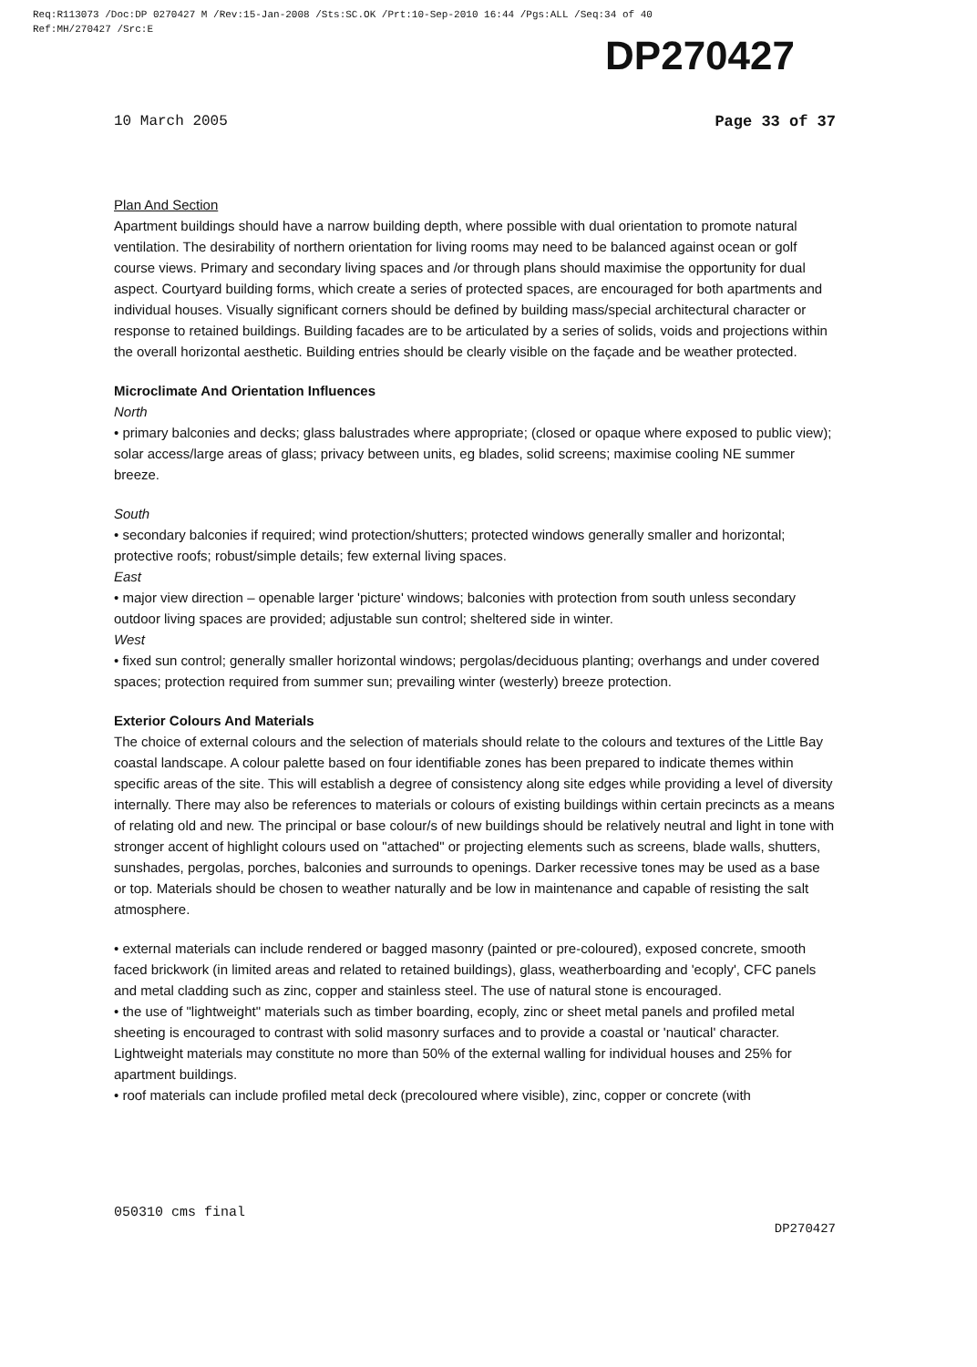Req:R113073 /Doc:DP 0270427 M /Rev:15-Jan-2008 /Sts:SC.OK /Prt:10-Sep-2010 16:44 /Pgs:ALL /Seq:34 of 40
Ref:MH/270427 /Src:E
DP270427
10 March 2005 Page 33 of 37
Plan And Section
Apartment buildings should have a narrow building depth, where possible with dual orientation to promote natural ventilation. The desirability of northern orientation for living rooms may need to be balanced against ocean or golf course views. Primary and secondary living spaces and /or through plans should maximise the opportunity for dual aspect. Courtyard building forms, which create a series of protected spaces, are encouraged for both apartments and individual houses. Visually significant corners should be defined by building mass/special architectural character or response to retained buildings. Building facades are to be articulated by a series of solids, voids and projections within the overall horizontal aesthetic. Building entries should be clearly visible on the façade and be weather protected.
Microclimate And Orientation Influences
North
• primary balconies and decks; glass balustrades where appropriate; (closed or opaque where exposed to public view); solar access/large areas of glass; privacy between units, eg blades, solid screens; maximise cooling NE summer breeze.
South
• secondary balconies if required; wind protection/shutters; protected windows generally smaller and horizontal; protective roofs; robust/simple details; few external living spaces.
East
• major view direction – openable larger 'picture' windows; balconies with protection from south unless secondary outdoor living spaces are provided; adjustable sun control; sheltered side in winter.
West
• fixed sun control; generally smaller horizontal windows; pergolas/deciduous planting; overhangs and under covered spaces; protection required from summer sun; prevailing winter (westerly) breeze protection.
Exterior Colours And Materials
The choice of external colours and the selection of materials should relate to the colours and textures of the Little Bay coastal landscape. A colour palette based on four identifiable zones has been prepared to indicate themes within specific areas of the site. This will establish a degree of consistency along site edges while providing a level of diversity internally. There may also be references to materials or colours of existing buildings within certain precincts as a means of relating old and new. The principal or base colour/s of new buildings should be relatively neutral and light in tone with stronger accent of highlight colours used on "attached" or projecting elements such as screens, blade walls, shutters, sunshades, pergolas, porches, balconies and surrounds to openings. Darker recessive tones may be used as a base or top. Materials should be chosen to weather naturally and be low in maintenance and capable of resisting the salt atmosphere.
• external materials can include rendered or bagged masonry (painted or pre-coloured), exposed concrete, smooth faced brickwork (in limited areas and related to retained buildings), glass, weatherboarding and 'ecoply', CFC panels and metal cladding such as zinc, copper and stainless steel. The use of natural stone is encouraged.
• the use of "lightweight" materials such as timber boarding, ecoply, zinc or sheet metal panels and profiled metal sheeting is encouraged to contrast with solid masonry surfaces and to provide a coastal or 'nautical' character. Lightweight materials may constitute no more than 50% of the external walling for individual houses and 25% for apartment buildings.
• roof materials can include profiled metal deck (precoloured where visible), zinc, copper or concrete (with
050310 cms final
DP270427